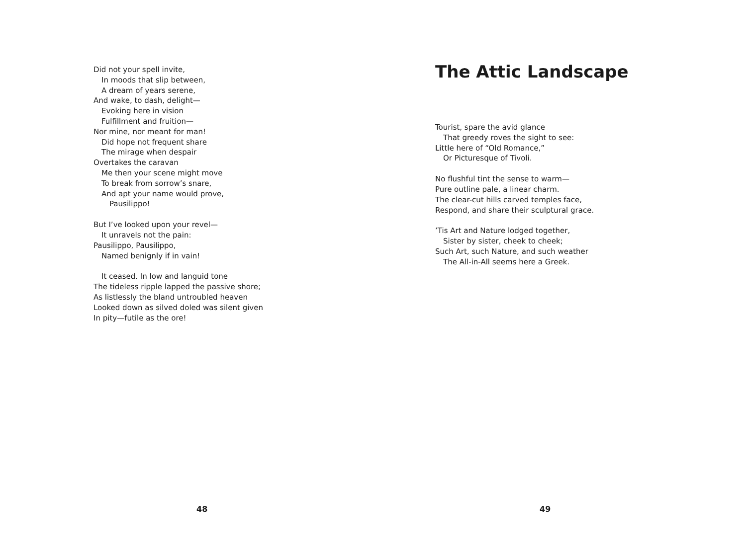Did not your spell invite,
In moods that slip between,
A dream of years serene,
And wake, to dash, delight—
Evoking here in vision
Fulfillment and fruition—
Nor mine, nor meant for man!
Did hope not frequent share
The mirage when despair
Overtakes the caravan
Me then your scene might move
To break from sorrow’s snare,
And apt your name would prove,
Pausilippo!
But I’ve looked upon your revel—
It unravels not the pain:
Pausilippo, Pausilippo,
Named benignly if in vain!
It ceased. In low and languid tone
The tideless ripple lapped the passive shore;
As listlessly the bland untroubled heaven
Looked down as silved doled was silent given
In pity—futile as the ore!
48
The Attic Landscape
Tourist, spare the avid glance
That greedy roves the sight to see:
Little here of “Old Romance,”
Or Picturesque of Tivoli.
No flushful tint the sense to warm—
Pure outline pale, a linear charm.
The clear-cut hills carved temples face,
Respond, and share their sculptural grace.
’Tis Art and Nature lodged together,
Sister by sister, cheek to cheek;
Such Art, such Nature, and such weather
The All-in-All seems here a Greek.
49